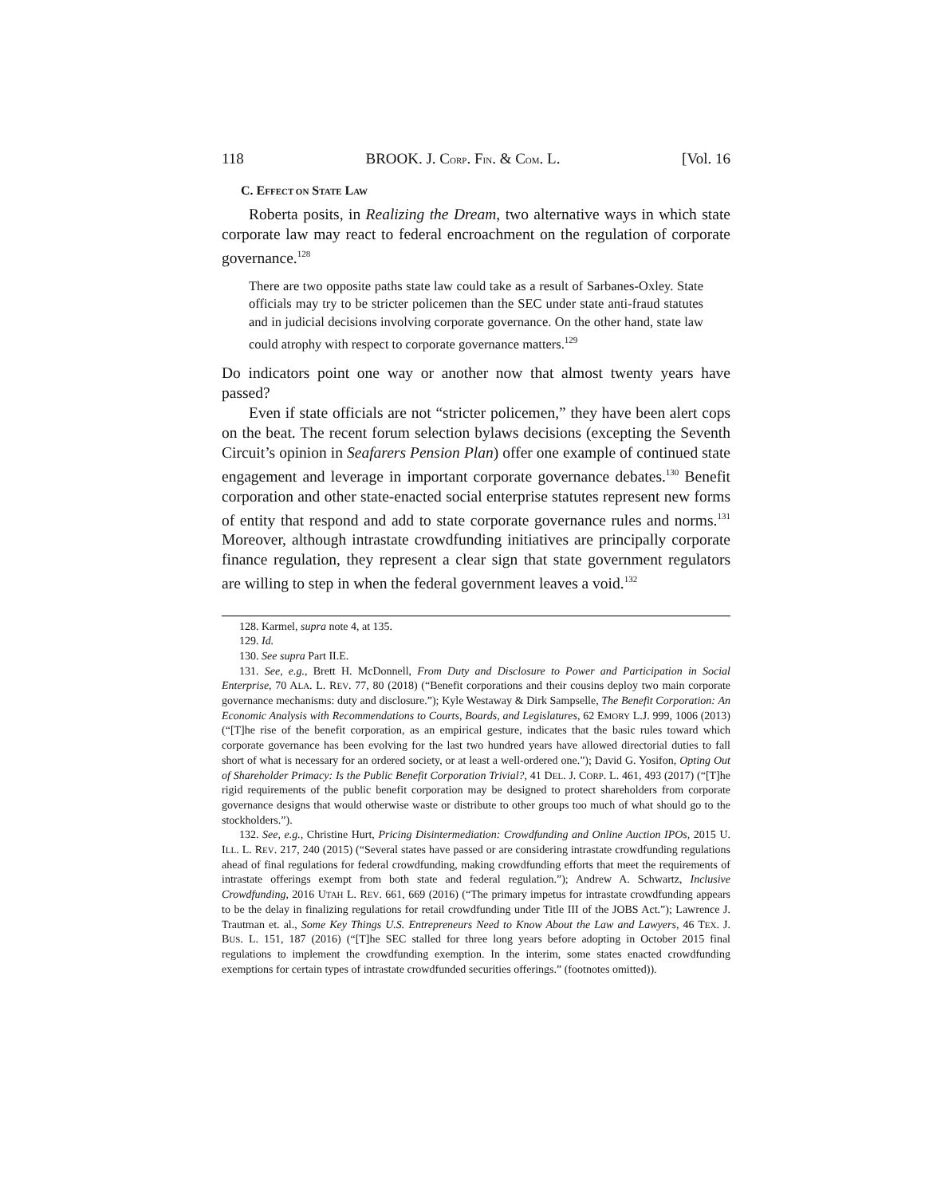118 BROOK. J. CORP. FIN. & COM. L. [Vol. 16
C. EFFECT ON STATE LAW
Roberta posits, in Realizing the Dream, two alternative ways in which state corporate law may react to federal encroachment on the regulation of corporate governance.<sup>128</sup>
There are two opposite paths state law could take as a result of Sarbanes-Oxley. State officials may try to be stricter policemen than the SEC under state anti-fraud statutes and in judicial decisions involving corporate governance. On the other hand, state law could atrophy with respect to corporate governance matters.<sup>129</sup>
Do indicators point one way or another now that almost twenty years have passed?
Even if state officials are not “stricter policemen,” they have been alert cops on the beat. The recent forum selection bylaws decisions (excepting the Seventh Circuit’s opinion in Seafarers Pension Plan) offer one example of continued state engagement and leverage in important corporate governance debates.<sup>130</sup> Benefit corporation and other state-enacted social enterprise statutes represent new forms of entity that respond and add to state corporate governance rules and norms.<sup>131</sup> Moreover, although intrastate crowdfunding initiatives are principally corporate finance regulation, they represent a clear sign that state government regulators are willing to step in when the federal government leaves a void.<sup>132</sup>
128. Karmel, supra note 4, at 135.
129. Id.
130. See supra Part II.E.
131. See, e.g., Brett H. McDonnell, From Duty and Disclosure to Power and Participation in Social Enterprise, 70 ALA. L. REV. 77, 80 (2018) (“Benefit corporations and their cousins deploy two main corporate governance mechanisms: duty and disclosure.”); Kyle Westaway & Dirk Sampselle, The Benefit Corporation: An Economic Analysis with Recommendations to Courts, Boards, and Legislatures, 62 EMORY L.J. 999, 1006 (2013) (“[T]he rise of the benefit corporation, as an empirical gesture, indicates that the basic rules toward which corporate governance has been evolving for the last two hundred years have allowed directorial duties to fall short of what is necessary for an ordered society, or at least a well-ordered one.”); David G. Yosifon, Opting Out of Shareholder Primacy: Is the Public Benefit Corporation Trivial?, 41 DEL. J. CORP. L. 461, 493 (2017) (“[T]he rigid requirements of the public benefit corporation may be designed to protect shareholders from corporate governance designs that would otherwise waste or distribute to other groups too much of what should go to the stockholders.”).
132. See, e.g., Christine Hurt, Pricing Disintermediation: Crowdfunding and Online Auction IPOs, 2015 U. ILL. L. REV. 217, 240 (2015) (“Several states have passed or are considering intrastate crowdfunding regulations ahead of final regulations for federal crowdfunding, making crowdfunding efforts that meet the requirements of intrastate offerings exempt from both state and federal regulation.”); Andrew A. Schwartz, Inclusive Crowdfunding, 2016 UTAH L. REV. 661, 669 (2016) (“The primary impetus for intrastate crowdfunding appears to be the delay in finalizing regulations for retail crowdfunding under Title III of the JOBS Act.”); Lawrence J. Trautman et. al., Some Key Things U.S. Entrepreneurs Need to Know About the Law and Lawyers, 46 TEX. J. BUS. L. 151, 187 (2016) (“[T]he SEC stalled for three long years before adopting in October 2015 final regulations to implement the crowdfunding exemption. In the interim, some states enacted crowdfunding exemptions for certain types of intrastate crowdfunded securities offerings.” (footnotes omitted)).